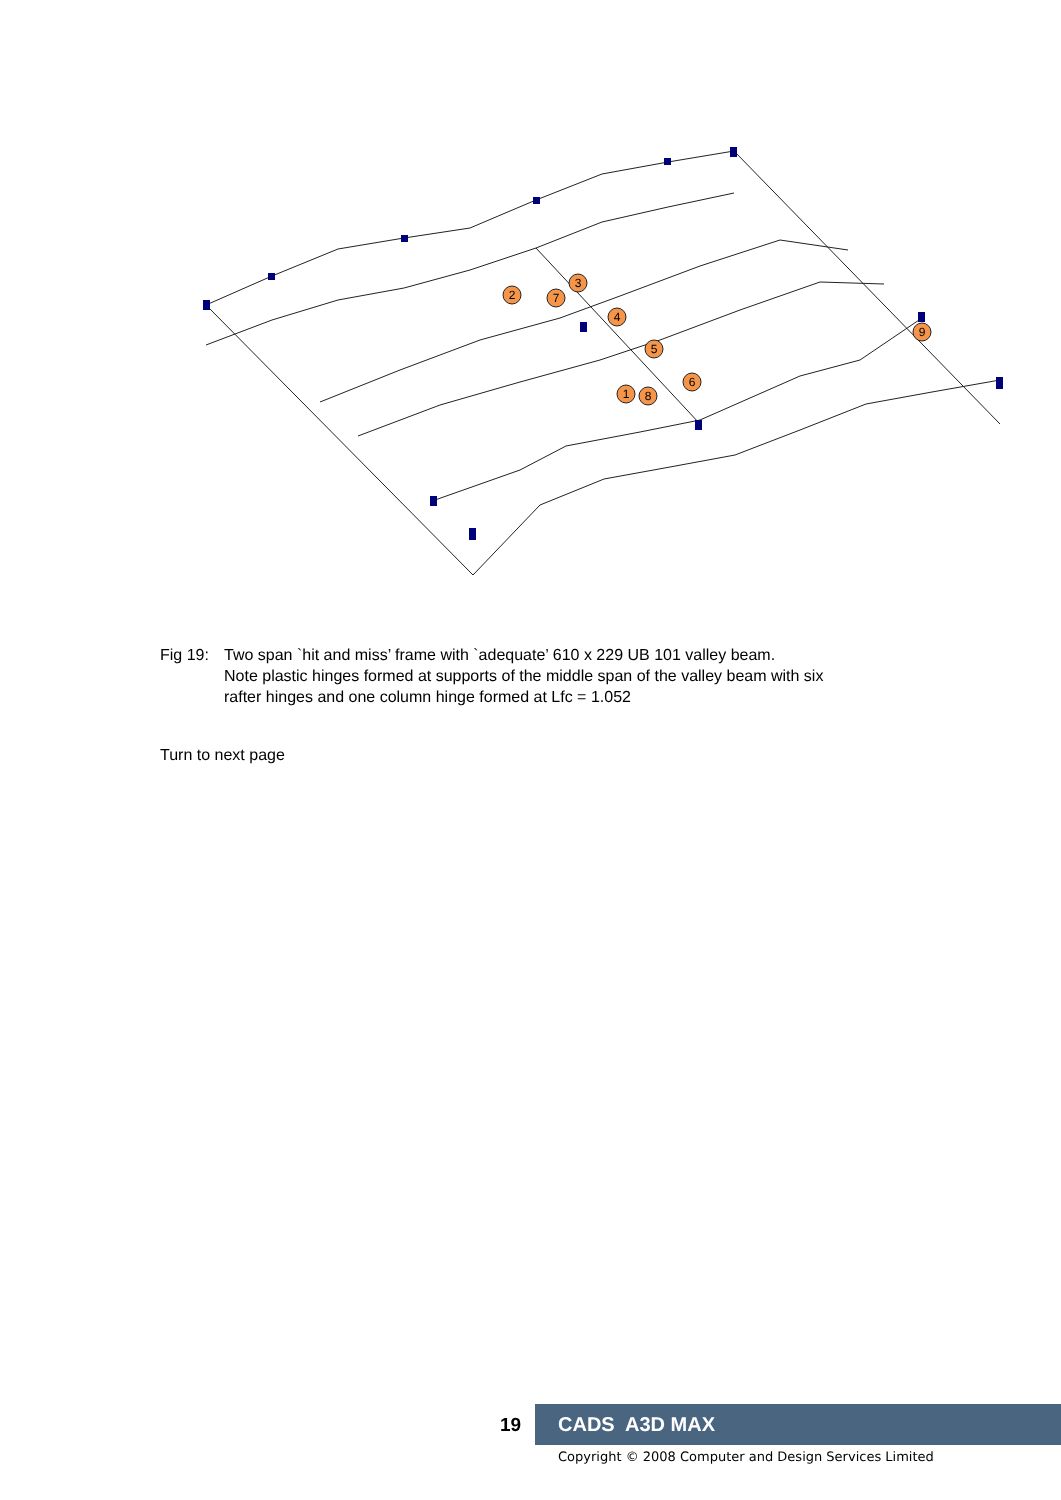2
3
7
4
5
6
1
8
9
Fig 19: Two span `hit and miss’ frame with `adequate’ 610 x 229 UB 101 valley beam.
Note plastic hinges formed at supports of the middle span of the valley beam with six
rafter hinges and one column hinge formed at Lfc = 1.052
Turn to next page
19 CADS A3D MAX
Copyright © 2008 Computer and Design Services Limited